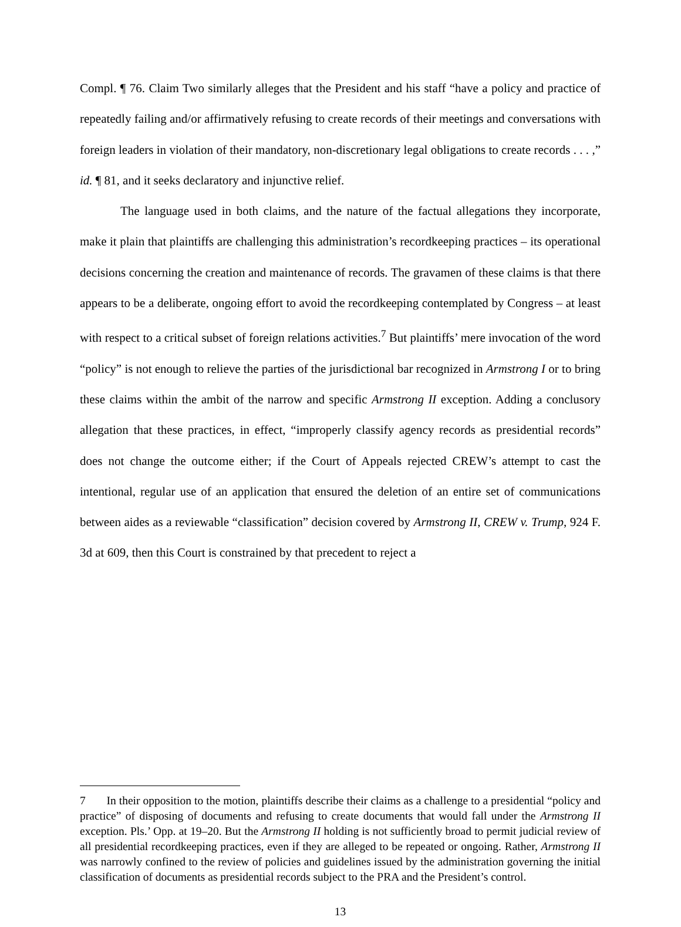Compl. ¶ 76. Claim Two similarly alleges that the President and his staff “have a policy and practice of repeatedly failing and/or affirmatively refusing to create records of their meetings and conversations with foreign leaders in violation of their mandatory, non-discretionary legal obligations to create records . . . ,” id. ¶ 81, and it seeks declaratory and injunctive relief.
The language used in both claims, and the nature of the factual allegations they incorporate, make it plain that plaintiffs are challenging this administration’s recordkeeping practices – its operational decisions concerning the creation and maintenance of records. The gravamen of these claims is that there appears to be a deliberate, ongoing effort to avoid the recordkeeping contemplated by Congress – at least with respect to a critical subset of foreign relations activities.<sup>7</sup> But plaintiffs’ mere invocation of the word “policy” is not enough to relieve the parties of the jurisdictional bar recognized in Armstrong I or to bring these claims within the ambit of the narrow and specific Armstrong II exception. Adding a conclusory allegation that these practices, in effect, “improperly classify agency records as presidential records” does not change the outcome either; if the Court of Appeals rejected CREW’s attempt to cast the intentional, regular use of an application that ensured the deletion of an entire set of communications between aides as a reviewable “classification” decision covered by Armstrong II, CREW v. Trump, 924 F. 3d at 609, then this Court is constrained by that precedent to reject a
7 In their opposition to the motion, plaintiffs describe their claims as a challenge to a presidential “policy and practice” of disposing of documents and refusing to create documents that would fall under the Armstrong II exception. Pls.’ Opp. at 19–20. But the Armstrong II holding is not sufficiently broad to permit judicial review of all presidential recordkeeping practices, even if they are alleged to be repeated or ongoing. Rather, Armstrong II was narrowly confined to the review of policies and guidelines issued by the administration governing the initial classification of documents as presidential records subject to the PRA and the President’s control.
13